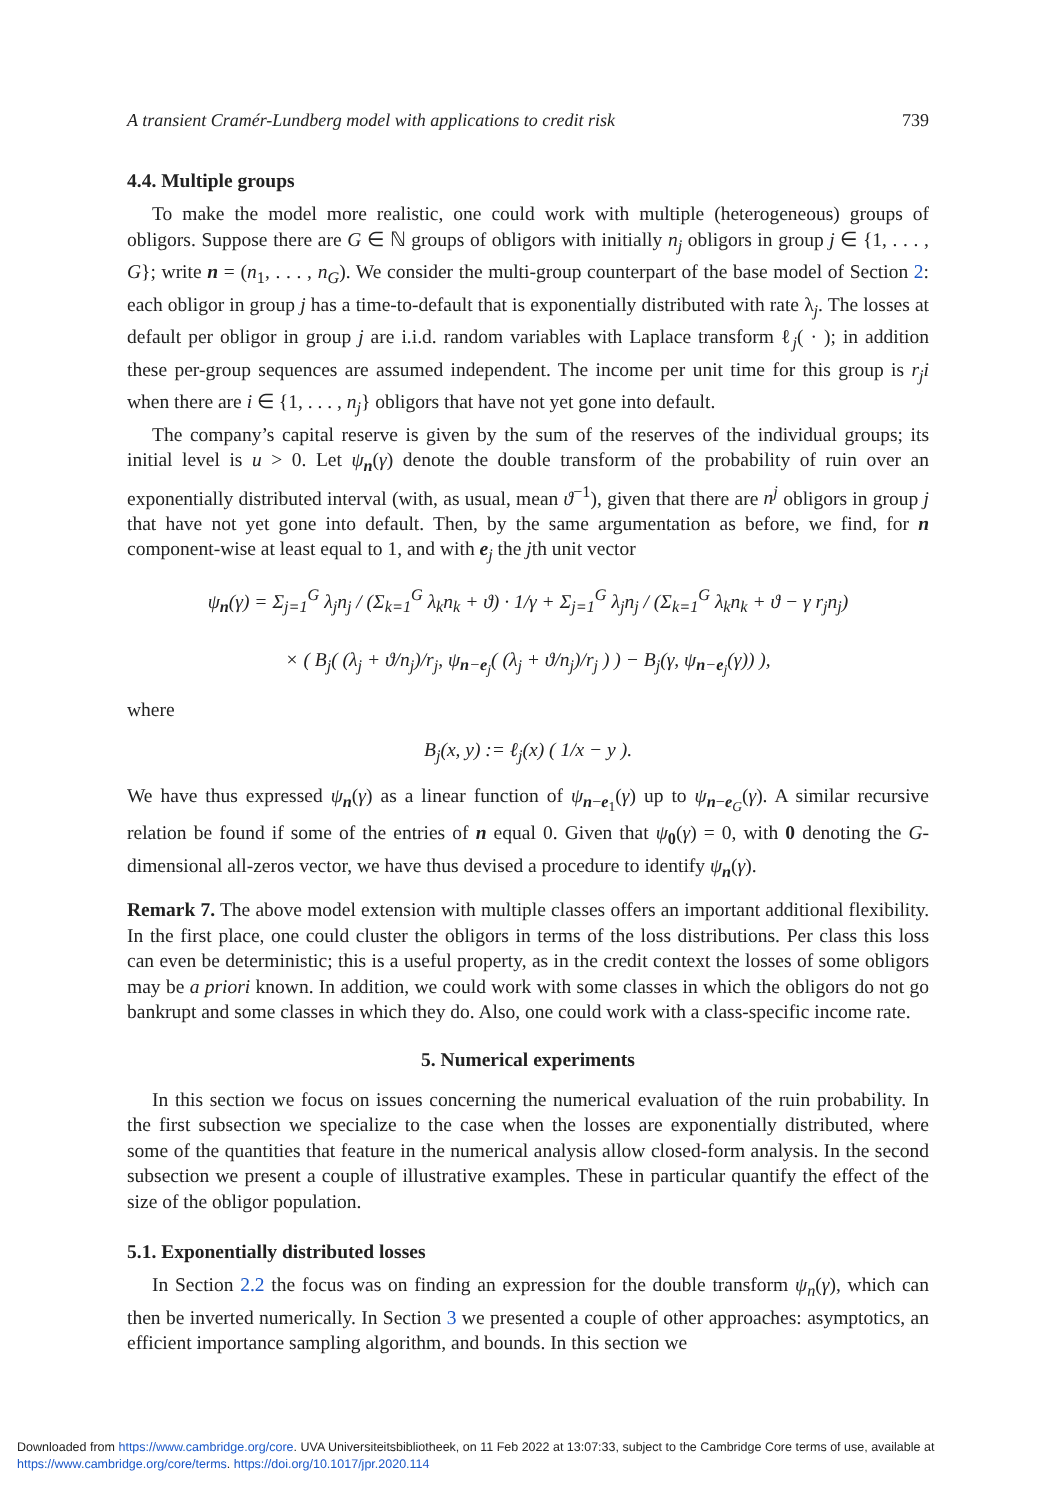A transient Cramér-Lundberg model with applications to credit risk 739
4.4. Multiple groups
To make the model more realistic, one could work with multiple (heterogeneous) groups of obligors. Suppose there are G ∈ ℕ groups of obligors with initially n<sub>j</sub> obligors in group j ∈ {1, . . . , G}; write n = (n<sub>1</sub>, . . . , n<sub>G</sub>). We consider the multi-group counterpart of the base model of Section 2: each obligor in group j has a time-to-default that is exponentially distributed with rate λ<sub>j</sub>. The losses at default per obligor in group j are i.i.d. random variables with Laplace transform ℓ<sub>j</sub>( · ); in addition these per-group sequences are assumed independent. The income per unit time for this group is r<sub>j</sub>i when there are i ∈ {1, . . . , n<sub>j</sub>} obligors that have not yet gone into default.
The company’s capital reserve is given by the sum of the reserves of the individual groups; its initial level is u > 0. Let ψ<sub>n</sub>(γ) denote the double transform of the probability of ruin over an exponentially distributed interval (with, as usual, mean ϑ<sup>−1</sup>), given that there are n<sup>j</sup> obligors in group j that have not yet gone into default. Then, by the same argumentation as before, we find, for n component-wise at least equal to 1, and with e<sub>j</sub> the jth unit vector
ψ<sub>n</sub>(γ) = Σ<sub>j=1</sub><sup>G</sup> λ<sub>j</sub>n<sub>j</sub> / (Σ<sub>k=1</sub><sup>G</sup> λ<sub>k</sub>n<sub>k</sub> + ϑ) · 1/γ + Σ<sub>j=1</sub><sup>G</sup> λ<sub>j</sub>n<sub>j</sub> / (Σ<sub>k=1</sub><sup>G</sup> λ<sub>k</sub>n<sub>k</sub> + ϑ − γ r<sub>j</sub>n<sub>j</sub>)
× ( B<sub>j</sub>( (λ<sub>j</sub> + ϑ/n<sub>j</sub>)/r<sub>j</sub>, ψ<sub>n−e<sub>j</sub></sub>( (λ<sub>j</sub> + ϑ/n<sub>j</sub>)/r<sub>j</sub> ) ) − B<sub>j</sub>(γ, ψ<sub>n−e<sub>j</sub></sub>(γ)) ),
where
B<sub>j</sub>(x, y) := ℓ<sub>j</sub>(x) ( 1/x − y ).
We have thus expressed ψ<sub>n</sub>(γ) as a linear function of ψ<sub>n−e<sub>1</sub></sub>(γ) up to ψ<sub>n−e<sub>G</sub></sub>(γ). A similar recursive relation be found if some of the entries of n equal 0. Given that ψ<sub>0</sub>(γ) = 0, with 0 denoting the G-dimensional all-zeros vector, we have thus devised a procedure to identify ψ<sub>n</sub>(γ).
Remark 7. The above model extension with multiple classes offers an important additional flexibility. In the first place, one could cluster the obligors in terms of the loss distributions. Per class this loss can even be deterministic; this is a useful property, as in the credit context the losses of some obligors may be a priori known. In addition, we could work with some classes in which the obligors do not go bankrupt and some classes in which they do. Also, one could work with a class-specific income rate.
5. Numerical experiments
In this section we focus on issues concerning the numerical evaluation of the ruin probability. In the first subsection we specialize to the case when the losses are exponentially distributed, where some of the quantities that feature in the numerical analysis allow closed-form analysis. In the second subsection we present a couple of illustrative examples. These in particular quantify the effect of the size of the obligor population.
5.1. Exponentially distributed losses
In Section 2.2 the focus was on finding an expression for the double transform ψ<sub>n</sub>(γ), which can then be inverted numerically. In Section 3 we presented a couple of other approaches: asymptotics, an efficient importance sampling algorithm, and bounds. In this section we
Downloaded from https://www.cambridge.org/core. UVA Universiteitsbibliotheek, on 11 Feb 2022 at 13:07:33, subject to the Cambridge Core terms of use, available at
https://www.cambridge.org/core/terms. https://doi.org/10.1017/jpr.2020.114